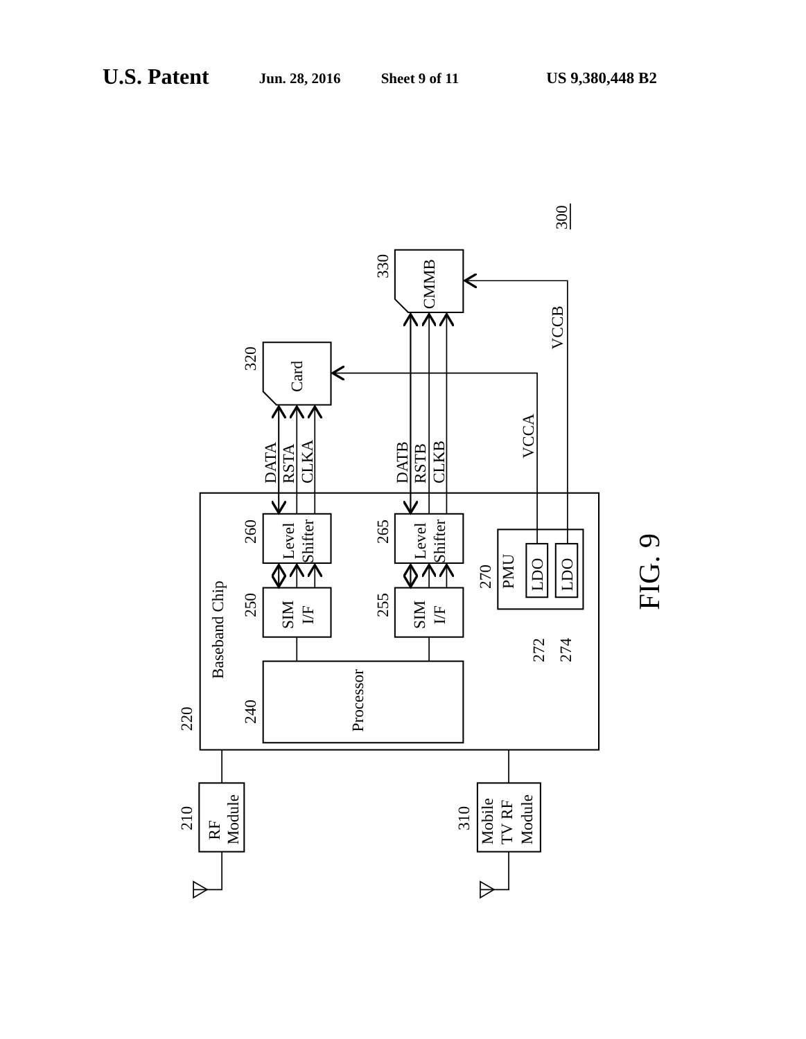U.S. Patent Jun. 28, 2016 Sheet 9 of 11 US 9,380,448 B2
Baseband Chip
Processor
SIM
I/F
SIM
I/F
Level
Shifter
Level
Shifter
PMU
LDO
LDO
Card
CMMB
RF
Module
Mobile
TV RF
Module
DATA
RSTA
CLKA
DATB
RSTB
CLKB
VCCA
VCCB
220
240
250
255
260
265
270
272
274
320
330
210
310
300
FIG. 9